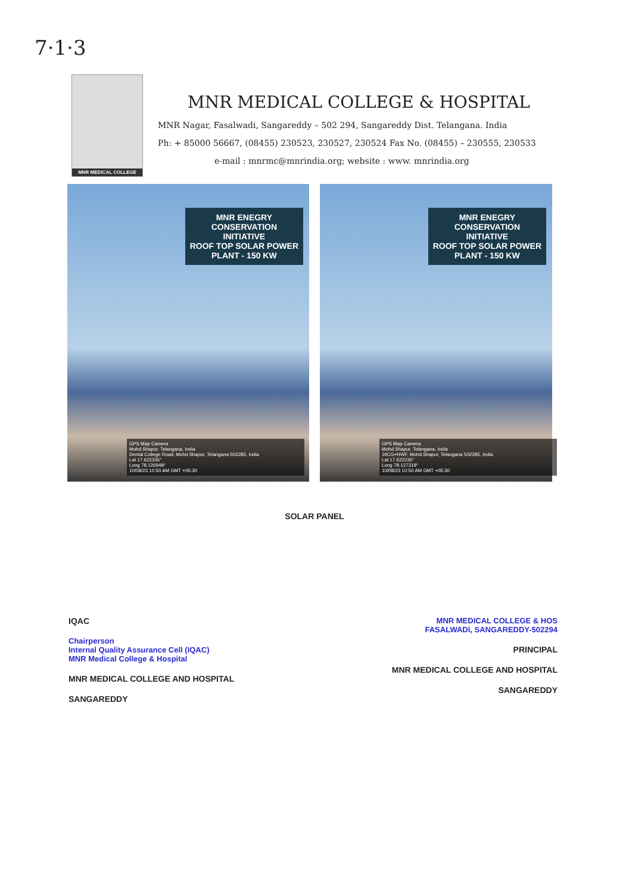7·1·3
MNR MEDICAL COLLEGE
MNR MEDICAL COLLEGE & HOSPITAL
MNR Nagar, Fasalwadi, Sangareddy – 502 294, Sangareddy Dist. Telangana. India
Ph: + 85000 56667, (08455) 230523, 230527, 230524 Fax No. (08455) – 230555, 230533
e-mail : mnrmc@mnrindia.org; website : www. mnrindia.org
MNR ENEGRY
CONSERVATION
INITIATIVE
ROOF TOP SOLAR POWER
PLANT - 150 KW
GPS Map Camera
Mohd.Shapur, Telangana, India
Dental College Road, Mohd.Shapur, Telangana 502285, India
Lat 17.622335°
Long 78.126948°
10/08/23 10:50 AM GMT +05:30
MNR ENEGRY
CONSERVATION
INITIATIVE
ROOF TOP SOLAR POWER
PLANT - 150 KW
GPS Map Camera
Mohd.Shapur, Telangana, India
J4CG+HWF, Mohd.Shapur, Telangana 502285, India
Lat 17.622235°
Long 78.127319°
10/08/23 10:50 AM GMT +05:30
SOLAR PANEL
IQAC
Chairperson
Internal Quality Assurance Cell (IQAC)
MNR Medical College & Hospital
MNR MEDICAL COLLEGE AND HOSPITAL
SANGAREDDY
MNR MEDICAL COLLEGE & HOS
FASALWADI, SANGAREDDY-502294
PRINCIPAL
MNR MEDICAL COLLEGE AND HOSPITAL
SANGAREDDY